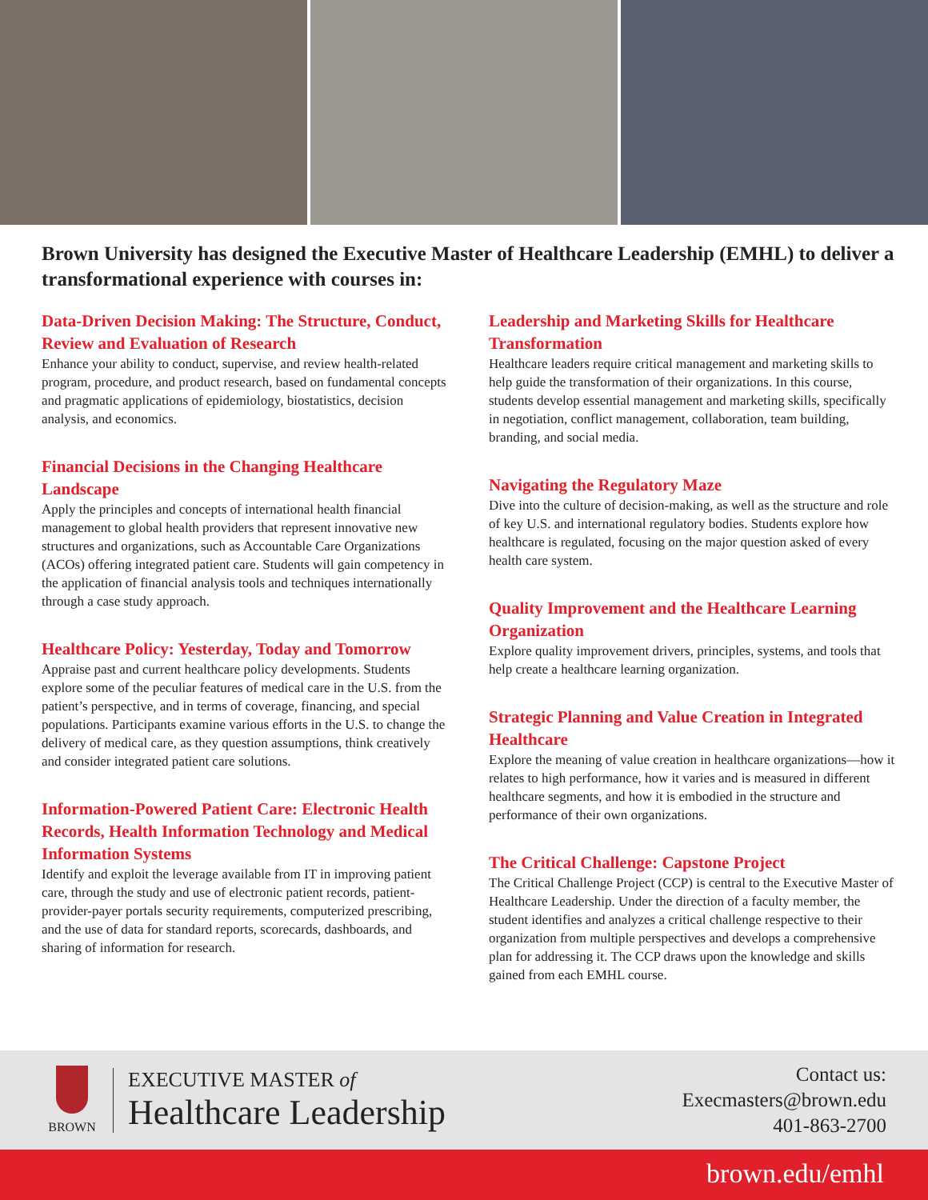Brown University has designed the Executive Master of Healthcare Leadership (EMHL) to deliver a transformational experience with courses in:
Data-Driven Decision Making: The Structure, Conduct, Review and Evaluation of Research
Enhance your ability to conduct, supervise, and review health-related program, procedure, and product research, based on fundamental concepts and pragmatic applications of epidemiology, biostatistics, decision analysis, and economics.
Financial Decisions in the Changing Healthcare Landscape
Apply the principles and concepts of international health financial management to global health providers that represent innovative new structures and organizations, such as Accountable Care Organizations (ACOs) offering integrated patient care. Students will gain competency in the application of financial analysis tools and techniques internationally through a case study approach.
Healthcare Policy: Yesterday, Today and Tomorrow
Appraise past and current healthcare policy developments. Students explore some of the peculiar features of medical care in the U.S. from the patient’s perspective, and in terms of coverage, financing, and special populations. Participants examine various efforts in the U.S. to change the delivery of medical care, as they question assumptions, think creatively and consider integrated patient care solutions.
Information-Powered Patient Care: Electronic Health Records, Health Information Technology and Medical Information Systems
Identify and exploit the leverage available from IT in improving patient care, through the study and use of electronic patient records, patient-provider-payer portals security requirements, computerized prescribing, and the use of data for standard reports, scorecards, dashboards, and sharing of information for research.
Leadership and Marketing Skills for Healthcare Transformation
Healthcare leaders require critical management and marketing skills to help guide the transformation of their organizations. In this course, students develop essential management and marketing skills, specifically in negotiation, conflict management, collaboration, team building, branding, and social media.
Navigating the Regulatory Maze
Dive into the culture of decision-making, as well as the structure and role of key U.S. and international regulatory bodies. Students explore how healthcare is regulated, focusing on the major question asked of every health care system.
Quality Improvement and the Healthcare Learning Organization
Explore quality improvement drivers, principles, systems, and tools that help create a healthcare learning organization.
Strategic Planning and Value Creation in Integrated Healthcare
Explore the meaning of value creation in healthcare organizations—how it relates to high performance, how it varies and is measured in different healthcare segments, and how it is embodied in the structure and performance of their own organizations.
The Critical Challenge: Capstone Project
The Critical Challenge Project (CCP) is central to the Executive Master of Healthcare Leadership. Under the direction of a faculty member, the student identifies and analyzes a critical challenge respective to their organization from multiple perspectives and develops a comprehensive plan for addressing it. The CCP draws upon the knowledge and skills gained from each EMHL course.
BROWN
EXECUTIVE MASTER of
Healthcare Leadership
Contact us:
Execmasters@brown.edu
401-863-2700
brown.edu/emhl